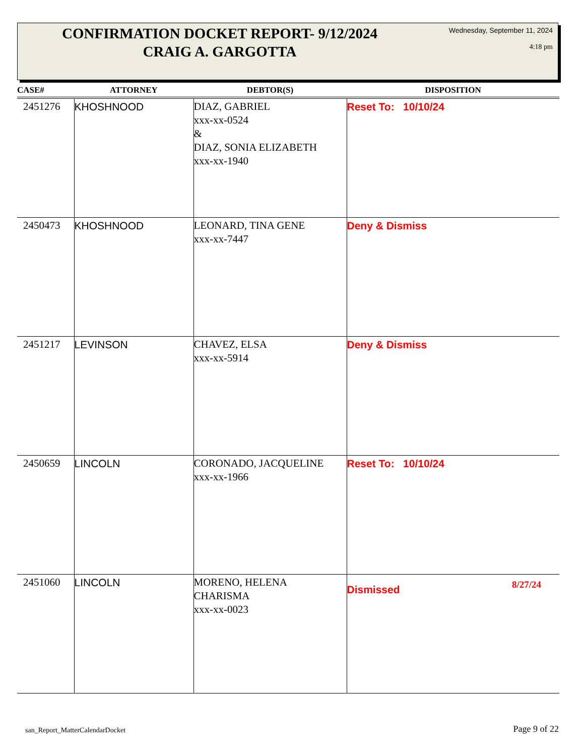CONFIRMATION DOCKET REPORT- 9/12/2024
CRAIG A. GARGOTTA
Wednesday, September 11, 2024
4:18 pm
| CASE# | ATTORNEY | DEBTOR(S) | DISPOSITION |
| --- | --- | --- | --- |
| 2451276 | KHOSHNOOD | DIAZ, GABRIEL xxx-xx-0524 & DIAZ, SONIA ELIZABETH xxx-xx-1940 | Reset To: 10/10/24 |
| 2450473 | KHOSHNOOD | LEONARD, TINA GENE xxx-xx-7447 | Deny & Dismiss |
| 2451217 | LEVINSON | CHAVEZ, ELSA xxx-xx-5914 | Deny & Dismiss |
| 2450659 | LINCOLN | CORONADO, JACQUELINE xxx-xx-1966 | Reset To: 10/10/24 |
| 2451060 | LINCOLN | MORENO, HELENA CHARISMA xxx-xx-0023 | Dismissed 8/27/24 |
san_Report_MatterCalendarDocket Page 9 of 22